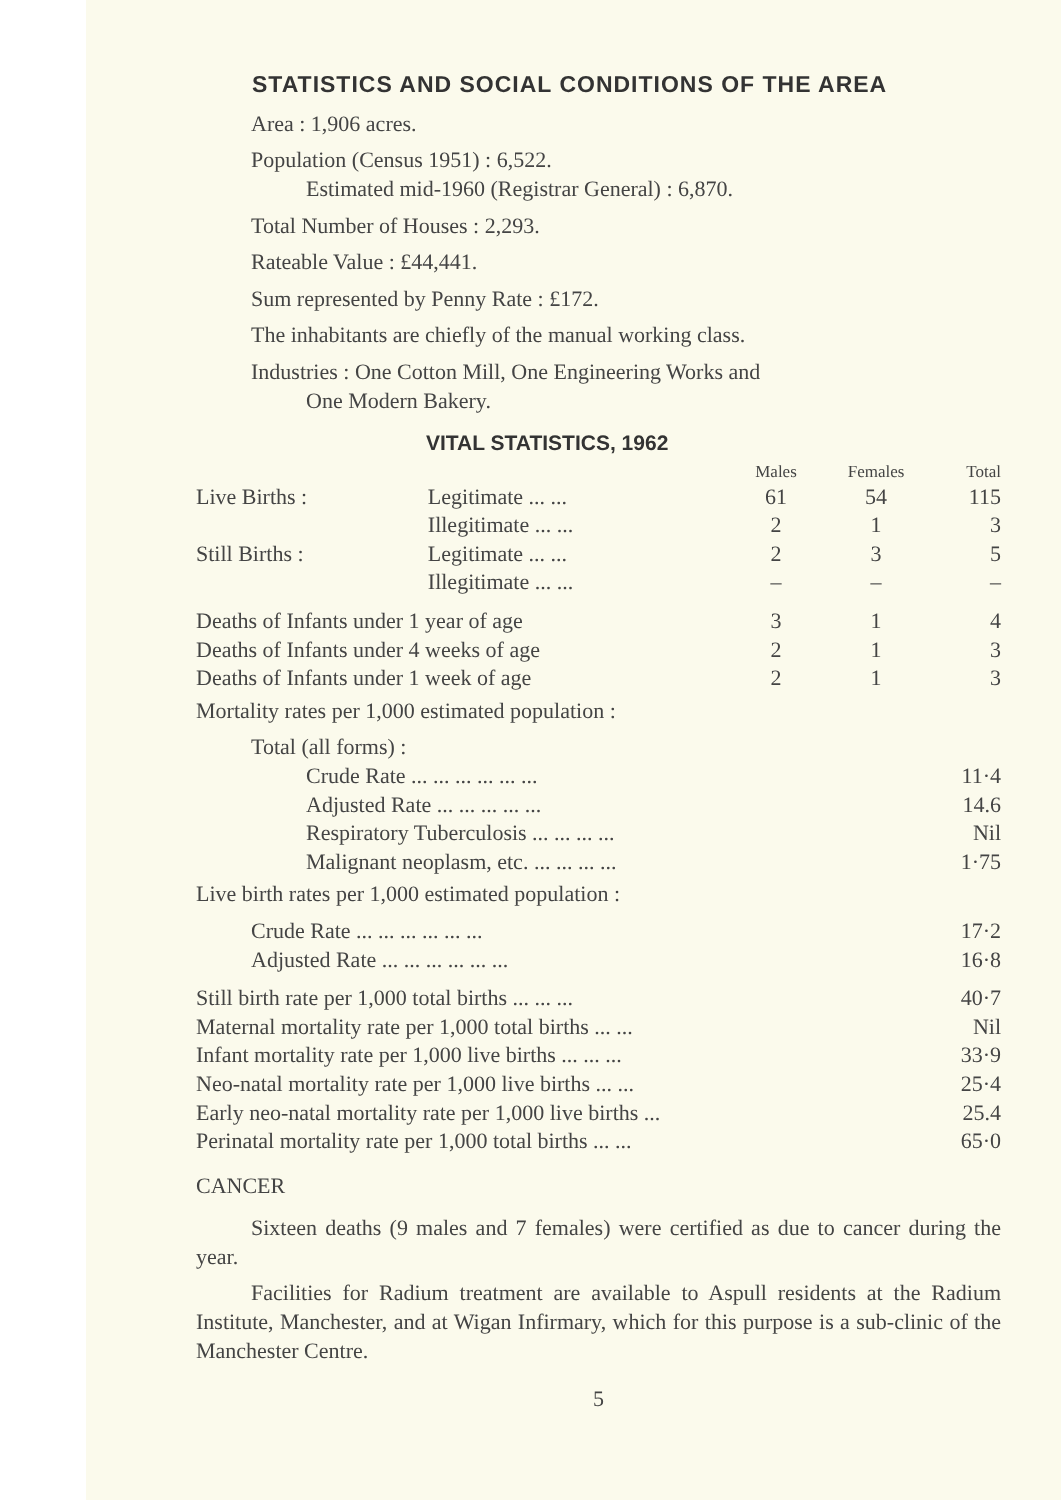STATISTICS AND SOCIAL CONDITIONS OF THE AREA
Area : 1,906 acres.
Population (Census 1951) : 6,522.
Estimated mid-1960 (Registrar General) : 6,870.
Total Number of Houses : 2,293.
Rateable Value : £44,441.
Sum represented by Penny Rate : £172.
The inhabitants are chiefly of the manual working class.
Industries : One Cotton Mill, One Engineering Works and
One Modern Bakery.
VITAL STATISTICS, 1962
| | | Males | Females | Total |
| --- | --- | --- | --- | --- |
| Live Births : | Legitimate ... ... | 61 | 54 | 115 |
| | Illegitimate ... ... | 2 | 1 | 3 |
| Still Births : | Legitimate ... ... | 2 | 3 | 5 |
| | Illegitimate ... ... | – | – | – |
| Deaths of Infants under 1 year of age | | 3 | 1 | 4 |
| Deaths of Infants under 4 weeks of age | | 2 | 1 | 3 |
| Deaths of Infants under 1 week of age | | 2 | 1 | 3 |
Mortality rates per 1,000 estimated population :
Total (all forms) :
| Crude Rate ... ... ... ... ... ... | 11·4 |
| Adjusted Rate ... ... ... ... ... | 14.6 |
| Respiratory Tuberculosis ... ... ... ... | Nil |
| Malignant neoplasm, etc. ... ... ... ... | 1·75 |
Live birth rates per 1,000 estimated population :
| Crude Rate ... ... ... ... ... ... | 17·2 |
| Adjusted Rate ... ... ... ... ... ... | 16·8 |
| Still birth rate per 1,000 total births ... ... ... | 40·7 |
| Maternal mortality rate per 1,000 total births ... ... | Nil |
| Infant mortality rate per 1,000 live births ... ... ... | 33·9 |
| Neo-natal mortality rate per 1,000 live births ... ... | 25·4 |
| Early neo-natal mortality rate per 1,000 live births ... | 25.4 |
| Perinatal mortality rate per 1,000 total births ... ... | 65·0 |
CANCER
Sixteen deaths (9 males and 7 females) were certified as due to cancer during the year.
Facilities for Radium treatment are available to Aspull residents at the Radium Institute, Manchester, and at Wigan Infirmary, which for this purpose is a sub-clinic of the Manchester Centre.
5